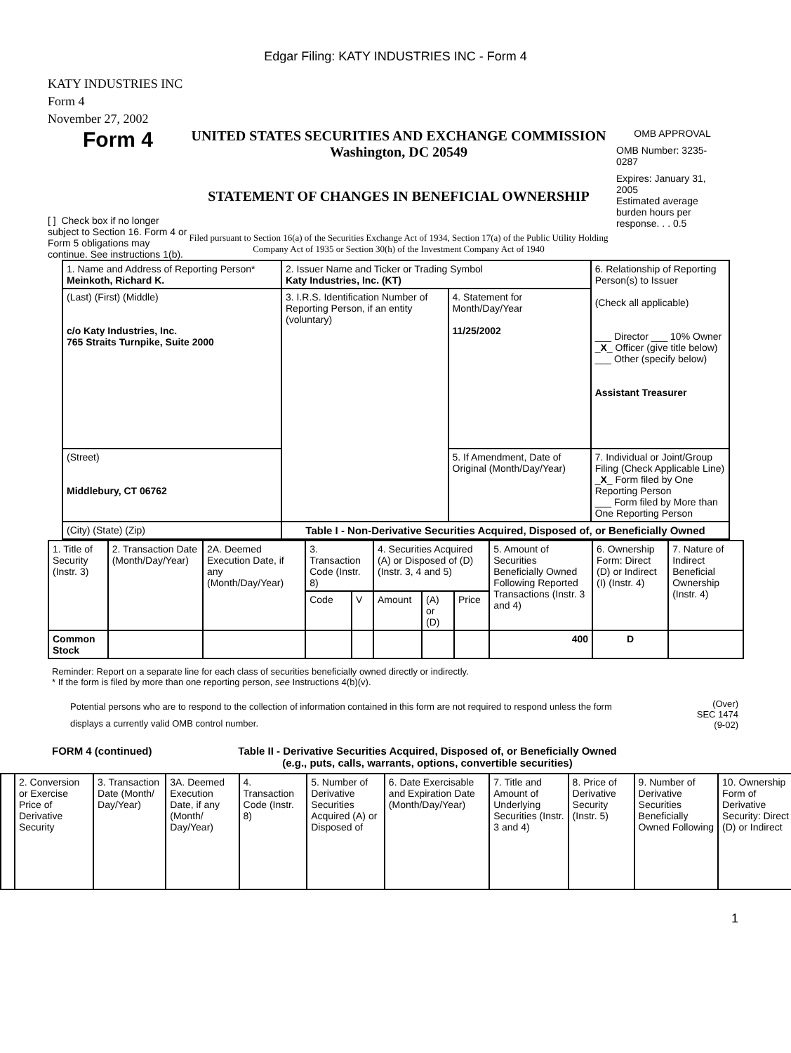Edgar Filing: KATY INDUSTRIES INC - Form 4
KATY INDUSTRIES INC
Form 4
November 27, 2002
Form 4
[ ] Check box if no longer subject to Section 16. Form 4 or Form 5 obligations may continue. See instructions 1(b).
UNITED STATES SECURITIES AND EXCHANGE COMMISSION
Washington, DC 20549
STATEMENT OF CHANGES IN BENEFICIAL OWNERSHIP
Filed pursuant to Section 16(a) of the Securities Exchange Act of 1934, Section 17(a) of the Public Utility Holding Company Act of 1935 or Section 30(h) of the Investment Company Act of 1940
OMB APPROVAL
OMB Number: 3235-0287
Expires: January 31, 2005
Estimated average burden hours per response. . . 0.5
| 1. Name and Address of Reporting Person* Meinkoth, Richard K. | 2. Issuer Name and Ticker or Trading Symbol Katy Industries, Inc. (KT) | | 6. Relationship of Reporting Person(s) to Issuer (Check all applicable) ___ Director ___ 10% Owner _ X _ Officer (give title below) ___ Other (specify below) Assistant Treasurer |
| (Last) (First) (Middle) c/o Katy Industries, Inc. 765 Straits Turnpike, Suite 2000 | 3. I.R.S. Identification Number of Reporting Person, if an entity (voluntary) | 4. Statement for Month/Day/Year 11/25/2002 | |
| (Street) Middlebury, CT 06762 | | 5. If Amendment, Date of Original (Month/Day/Year) | 7. Individual or Joint/Group Filing (Check Applicable Line) _ X _ Form filed by One Reporting Person ___ Form filed by More than One Reporting Person |
| (City) (State) (Zip) | Table I - Non-Derivative Securities Acquired, Disposed of, or Beneficially Owned | | |
| 1. Title of Security (Instr. 3) | 2. Transaction Date (Month/Day/Year) | 2A. Deemed Execution Date, if any (Month/Day/Year) | 3. Transaction Code (Instr. 8) | | 4. Securities Acquired (A) or Disposed of (D) (Instr. 3, 4 and 5) | | | 5. Amount of Securities Beneficially Owned Following Reported Transactions (Instr. 3 and 4) | 6. Ownership Form: Direct (D) or Indirect (I) (Instr. 4) | 7. Nature of Indirect Beneficial Ownership (Instr. 4) |
| | | | Code | V | Amount | (A) or (D) | Price | | | |
| Common Stock | | | | | | | | 400 | D | |
Reminder: Report on a separate line for each class of securities beneficially owned directly or indirectly.
* If the form is filed by more than one reporting person, see Instructions 4(b)(v).
Potential persons who are to respond to the collection of information contained in this form are not required to respond unless the form displays a currently valid OMB control number.
(Over)
SEC 1474
(9-02)
FORM 4 (continued) Table II - Derivative Securities Acquired, Disposed of, or Beneficially Owned
(e.g., puts, calls, warrants, options, convertible securities)
| | 2. Conversion or Exercise Price of Derivative Security | 3. Transaction Date (Month/ Day/Year) | 3A. Deemed Execution Date, if any (Month/ Day/Year) | 4. Transaction Code (Instr. 8) | 5. Number of Derivative Securities Acquired (A) or Disposed of | 6. Date Exercisable and Expiration Date (Month/Day/Year) | 7. Title and Amount of Underlying Securities (Instr. 3 and 4) | 8. Price of Derivative Security (Instr. 5) | 9. Number of Derivative Securities Beneficially Owned Following | 10. Ownership Form of Derivative Security: Direct (D) or Indirect |
1